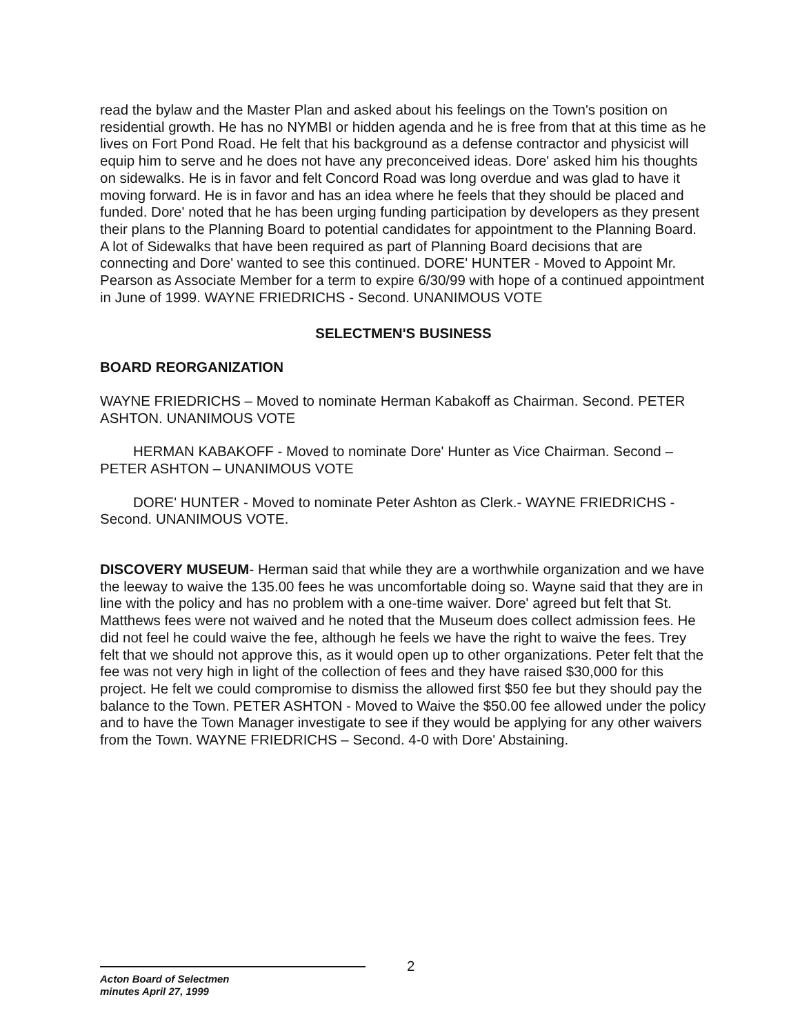read the bylaw and the Master Plan and asked about his feelings on the Town's position on residential growth. He has no NYMBI or hidden agenda and he is free from that at this time as he lives on Fort Pond Road. He felt that his background as a defense contractor and physicist will equip him to serve and he does not have any preconceived ideas. Dore' asked him his thoughts on sidewalks. He is in favor and felt Concord Road was long overdue and was glad to have it moving forward. He is in favor and has an idea where he feels that they should be placed and funded. Dore' noted that he has been urging funding participation by developers as they present their plans to the Planning Board to potential candidates for appointment to the Planning Board. A lot of Sidewalks that have been required as part of Planning Board decisions that are connecting and Dore' wanted to see this continued. DORE' HUNTER - Moved to Appoint Mr. Pearson as Associate Member for a term to expire 6/30/99 with hope of a continued appointment in June of 1999. WAYNE FRIEDRICHS - Second. UNANIMOUS VOTE
SELECTMEN'S BUSINESS
BOARD REORGANIZATION
WAYNE FRIEDRICHS – Moved to nominate Herman Kabakoff as Chairman. Second. PETER ASHTON. UNANIMOUS VOTE
HERMAN KABAKOFF - Moved to nominate Dore' Hunter as Vice Chairman. Second – PETER ASHTON – UNANIMOUS VOTE
DORE' HUNTER - Moved to nominate Peter Ashton as Clerk.- WAYNE FRIEDRICHS - Second. UNANIMOUS VOTE.
DISCOVERY MUSEUM- Herman said that while they are a worthwhile organization and we have the leeway to waive the 135.00 fees he was uncomfortable doing so. Wayne said that they are in line with the policy and has no problem with a one-time waiver. Dore' agreed but felt that St. Matthews fees were not waived and he noted that the Museum does collect admission fees. He did not feel he could waive the fee, although he feels we have the right to waive the fees. Trey felt that we should not approve this, as it would open up to other organizations. Peter felt that the fee was not very high in light of the collection of fees and they have raised $30,000 for this project. He felt we could compromise to dismiss the allowed first $50 fee but they should pay the balance to the Town. PETER ASHTON - Moved to Waive the $50.00 fee allowed under the policy and to have the Town Manager investigate to see if they would be applying for any other waivers from the Town. WAYNE FRIEDRICHS – Second. 4-0 with Dore' Abstaining.
2
Acton Board of Selectmen
minutes April 27, 1999